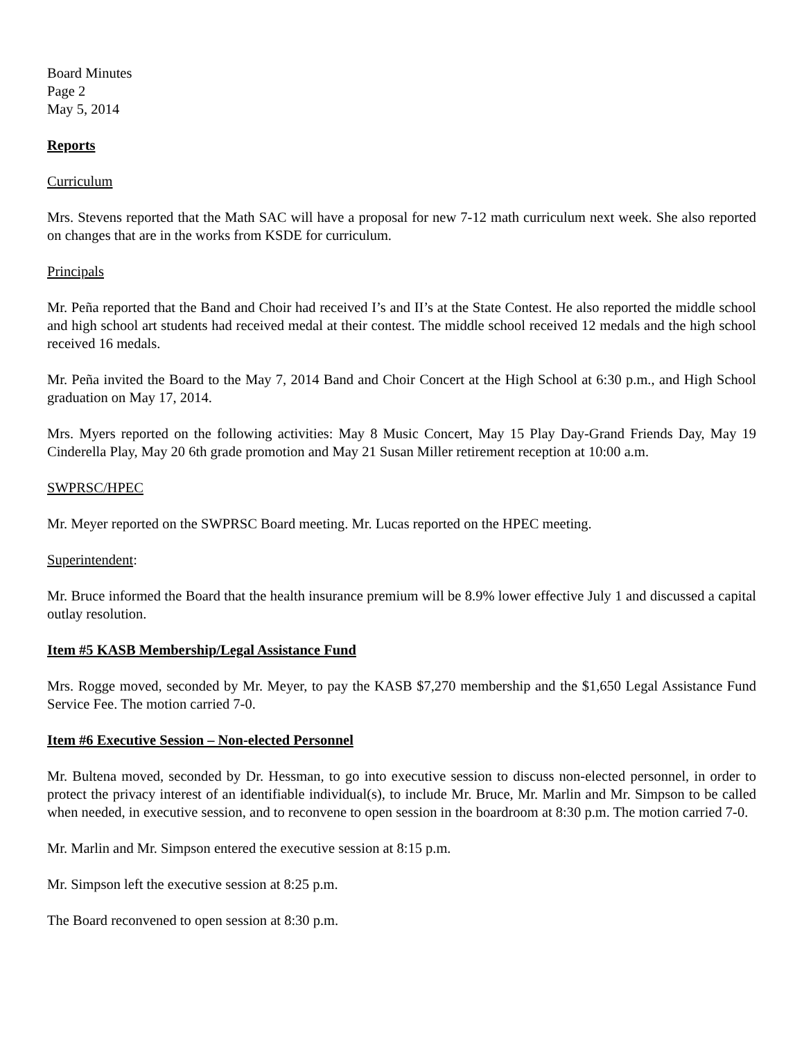Board Minutes
Page 2
May 5, 2014
Reports
Curriculum
Mrs. Stevens reported that the Math SAC will have a proposal for new 7-12 math curriculum next week. She also reported on changes that are in the works from KSDE for curriculum.
Principals
Mr. Peña reported that the Band and Choir had received I’s and II’s at the State Contest. He also reported the middle school and high school art students had received medal at their contest. The middle school received 12 medals and the high school received 16 medals.
Mr. Peña invited the Board to the May 7, 2014 Band and Choir Concert at the High School at 6:30 p.m., and High School graduation on May 17, 2014.
Mrs. Myers reported on the following activities: May 8 Music Concert, May 15 Play Day-Grand Friends Day, May 19 Cinderella Play, May 20 6th grade promotion and May 21 Susan Miller retirement reception at 10:00 a.m.
SWPRSC/HPEC
Mr. Meyer reported on the SWPRSC Board meeting. Mr. Lucas reported on the HPEC meeting.
Superintendent:
Mr. Bruce informed the Board that the health insurance premium will be 8.9% lower effective July 1 and discussed a capital outlay resolution.
Item #5 KASB Membership/Legal Assistance Fund
Mrs. Rogge moved, seconded by Mr. Meyer, to pay the KASB $7,270 membership and the $1,650 Legal Assistance Fund Service Fee. The motion carried 7-0.
Item #6 Executive Session – Non-elected Personnel
Mr. Bultena moved, seconded by Dr. Hessman, to go into executive session to discuss non-elected personnel, in order to protect the privacy interest of an identifiable individual(s), to include Mr. Bruce, Mr. Marlin and Mr. Simpson to be called when needed, in executive session, and to reconvene to open session in the boardroom at 8:30 p.m. The motion carried 7-0.
Mr. Marlin and Mr. Simpson entered the executive session at 8:15 p.m.
Mr. Simpson left the executive session at 8:25 p.m.
The Board reconvened to open session at 8:30 p.m.